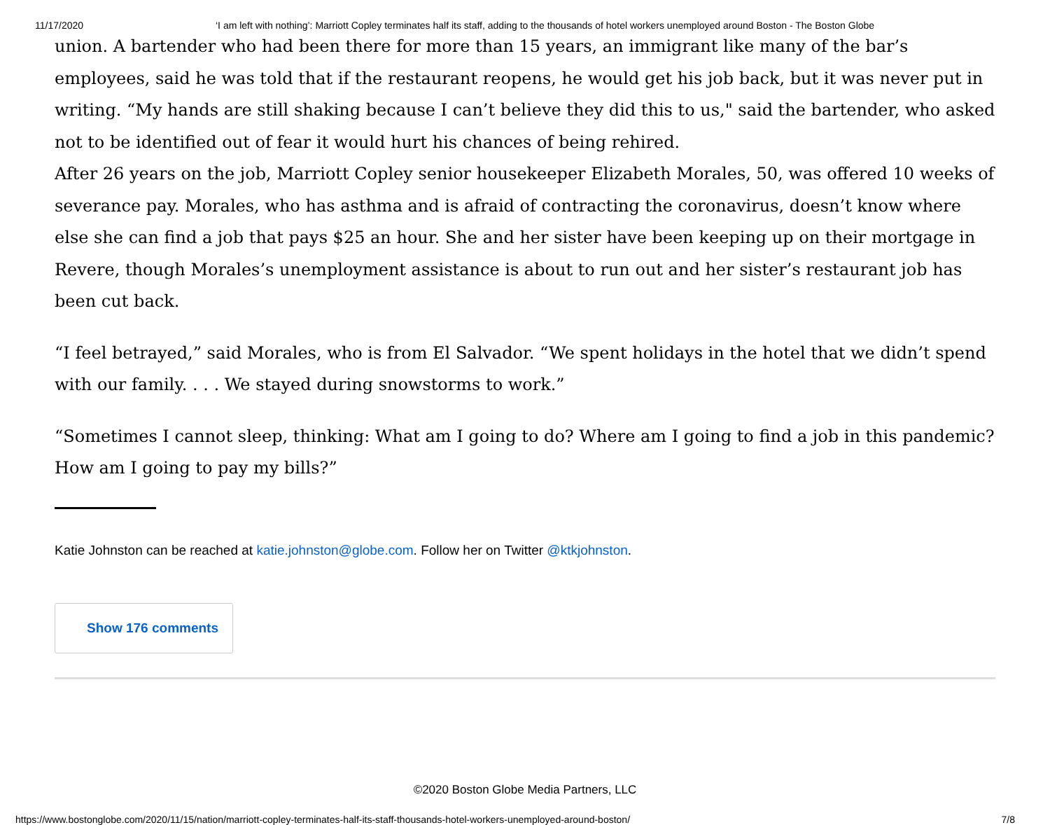11/17/2020 ‘I am left with nothing’: Marriott Copley terminates half its staff, adding to the thousands of hotel workers unemployed around Boston - The Boston Globe
union. A bartender who had been there for more than 15 years, an immigrant like many of the bar’s employees, said he was told that if the restaurant reopens, he would get his job back, but it was never put in writing. “My hands are still shaking because I can’t believe they did this to us," said the bartender, who asked not to be identified out of fear it would hurt his chances of being rehired.
After 26 years on the job, Marriott Copley senior housekeeper Elizabeth Morales, 50, was offered 10 weeks of severance pay. Morales, who has asthma and is afraid of contracting the coronavirus, doesn’t know where else she can find a job that pays $25 an hour. She and her sister have been keeping up on their mortgage in Revere, though Morales’s unemployment assistance is about to run out and her sister’s restaurant job has been cut back.
“I feel betrayed,” said Morales, who is from El Salvador. “We spent holidays in the hotel that we didn’t spend with our family. . . . We stayed during snowstorms to work.”
“Sometimes I cannot sleep, thinking: What am I going to do? Where am I going to find a job in this pandemic? How am I going to pay my bills?”
Katie Johnston can be reached at katie.johnston@globe.com. Follow her on Twitter @ktkjohnston.
Show 176 comments
©2020 Boston Globe Media Partners, LLC
https://www.bostonglobe.com/2020/11/15/nation/marriott-copley-terminates-half-its-staff-thousands-hotel-workers-unemployed-around-boston/ 7/8